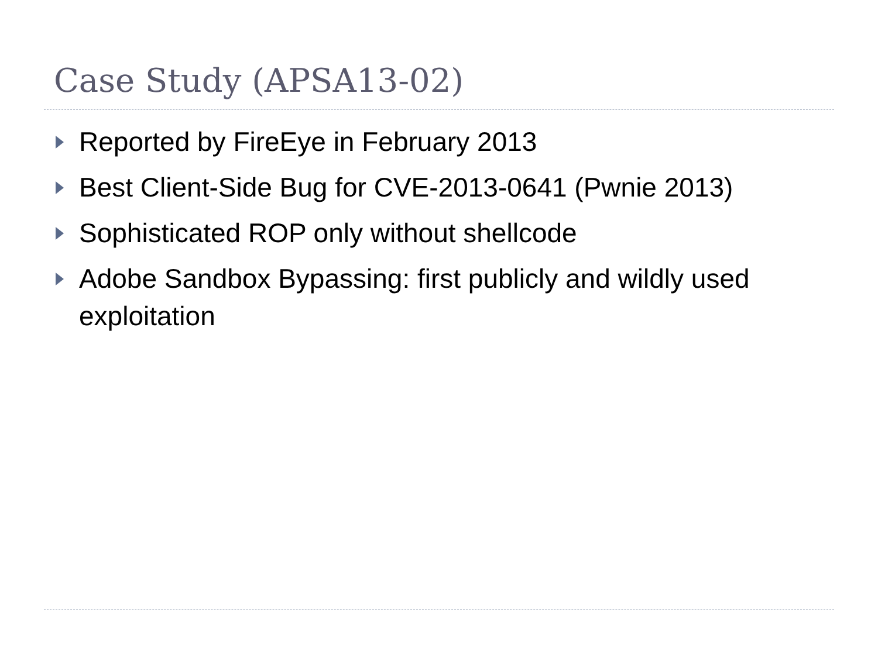Case Study (APSA13-02)
Reported by FireEye in February 2013
Best Client-Side Bug for CVE-2013-0641 (Pwnie 2013)
Sophisticated ROP only without shellcode
Adobe Sandbox Bypassing: first publicly and wildly used exploitation